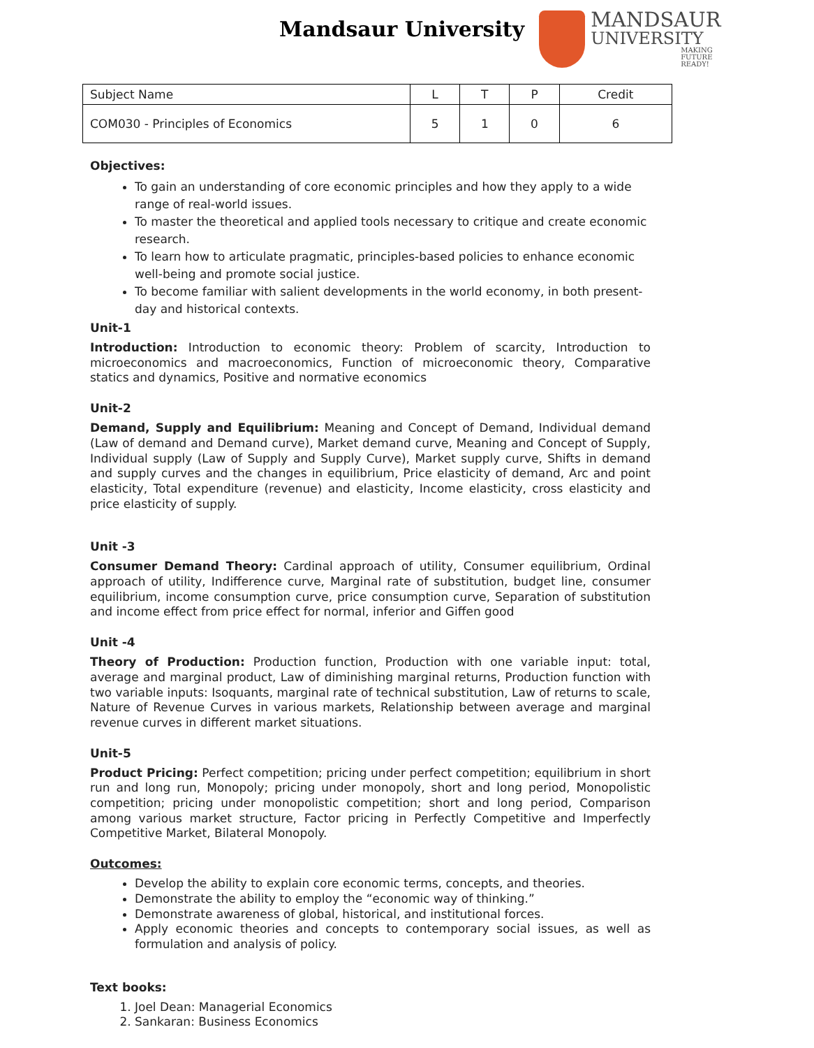Mandsaur University
MANDSAUR
UNIVERSITY
MAKING FUTURE READY!
| Subject Name | L | T | P | Credit |
| --- | --- | --- | --- | --- |
| COM030 - Principles of Economics | 5 | 1 | 0 | 6 |
Objectives:
To gain an understanding of core economic principles and how they apply to a wide range of real-world issues.
To master the theoretical and applied tools necessary to critique and create economic research.
To learn how to articulate pragmatic, principles-based policies to enhance economic well-being and promote social justice.
To become familiar with salient developments in the world economy, in both present-day and historical contexts.
Unit-1
Introduction: Introduction to economic theory: Problem of scarcity, Introduction to microeconomics and macroeconomics, Function of microeconomic theory, Comparative statics and dynamics, Positive and normative economics
Unit-2
Demand, Supply and Equilibrium: Meaning and Concept of Demand, Individual demand (Law of demand and Demand curve), Market demand curve, Meaning and Concept of Supply, Individual supply (Law of Supply and Supply Curve), Market supply curve, Shifts in demand and supply curves and the changes in equilibrium, Price elasticity of demand, Arc and point elasticity, Total expenditure (revenue) and elasticity, Income elasticity, cross elasticity and price elasticity of supply.
Unit -3
Consumer Demand Theory: Cardinal approach of utility, Consumer equilibrium, Ordinal approach of utility, Indifference curve, Marginal rate of substitution, budget line, consumer equilibrium, income consumption curve, price consumption curve, Separation of substitution and income effect from price effect for normal, inferior and Giffen good
Unit -4
Theory of Production: Production function, Production with one variable input: total, average and marginal product, Law of diminishing marginal returns, Production function with two variable inputs: Isoquants, marginal rate of technical substitution, Law of returns to scale, Nature of Revenue Curves in various markets, Relationship between average and marginal revenue curves in different market situations.
Unit-5
Product Pricing: Perfect competition; pricing under perfect competition; equilibrium in short run and long run, Monopoly; pricing under monopoly, short and long period, Monopolistic competition; pricing under monopolistic competition; short and long period, Comparison among various market structure, Factor pricing in Perfectly Competitive and Imperfectly Competitive Market, Bilateral Monopoly.
Outcomes:
Develop the ability to explain core economic terms, concepts, and theories.
Demonstrate the ability to employ the “economic way of thinking.”
Demonstrate awareness of global, historical, and institutional forces.
Apply economic theories and concepts to contemporary social issues, as well as formulation and analysis of policy.
Text books:
1. Joel Dean: Managerial Economics
2. Sankaran: Business Economics